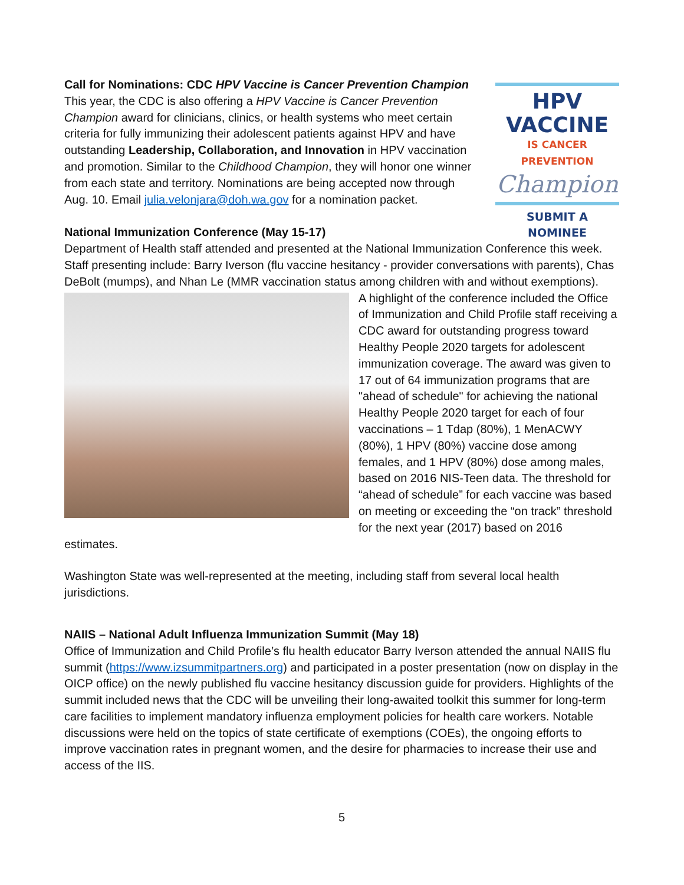HPV VACCINE
IS CANCER PREVENTION
Champion
SUBMIT A NOMINEE
Call for Nominations: CDC HPV Vaccine is Cancer Prevention Champion
This year, the CDC is also offering a HPV Vaccine is Cancer Prevention Champion award for clinicians, clinics, or health systems who meet certain criteria for fully immunizing their adolescent patients against HPV and have outstanding Leadership, Collaboration, and Innovation in HPV vaccination and promotion. Similar to the Childhood Champion, they will honor one winner from each state and territory. Nominations are being accepted now through Aug. 10. Email julia.velonjara@doh.wa.gov for a nomination packet.
National Immunization Conference (May 15-17)
Department of Health staff attended and presented at the National Immunization Conference this week. Staff presenting include: Barry Iverson (flu vaccine hesitancy - provider conversations with parents), Chas DeBolt (mumps), and Nhan Le (MMR vaccination status among children with and without exemptions).
A highlight of the conference included the Office of Immunization and Child Profile staff receiving a CDC award for outstanding progress toward Healthy People 2020 targets for adolescent immunization coverage. The award was given to 17 out of 64 immunization programs that are "ahead of schedule" for achieving the national Healthy People 2020 target for each of four vaccinations – 1 Tdap (80%), 1 MenACWY (80%), 1 HPV (80%) vaccine dose among females, and 1 HPV (80%) dose among males, based on 2016 NIS-Teen data. The threshold for “ahead of schedule” for each vaccine was based on meeting or exceeding the “on track” threshold for the next year (2017) based on 2016 estimates.
Washington State was well-represented at the meeting, including staff from several local health jurisdictions.
NAIIS – National Adult Influenza Immunization Summit (May 18)
Office of Immunization and Child Profile’s flu health educator Barry Iverson attended the annual NAIIS flu summit (https://www.izsummitpartners.org) and participated in a poster presentation (now on display in the OICP office) on the newly published flu vaccine hesitancy discussion guide for providers. Highlights of the summit included news that the CDC will be unveiling their long-awaited toolkit this summer for long-term care facilities to implement mandatory influenza employment policies for health care workers. Notable discussions were held on the topics of state certificate of exemptions (COEs), the ongoing efforts to improve vaccination rates in pregnant women, and the desire for pharmacies to increase their use and access of the IIS.
5